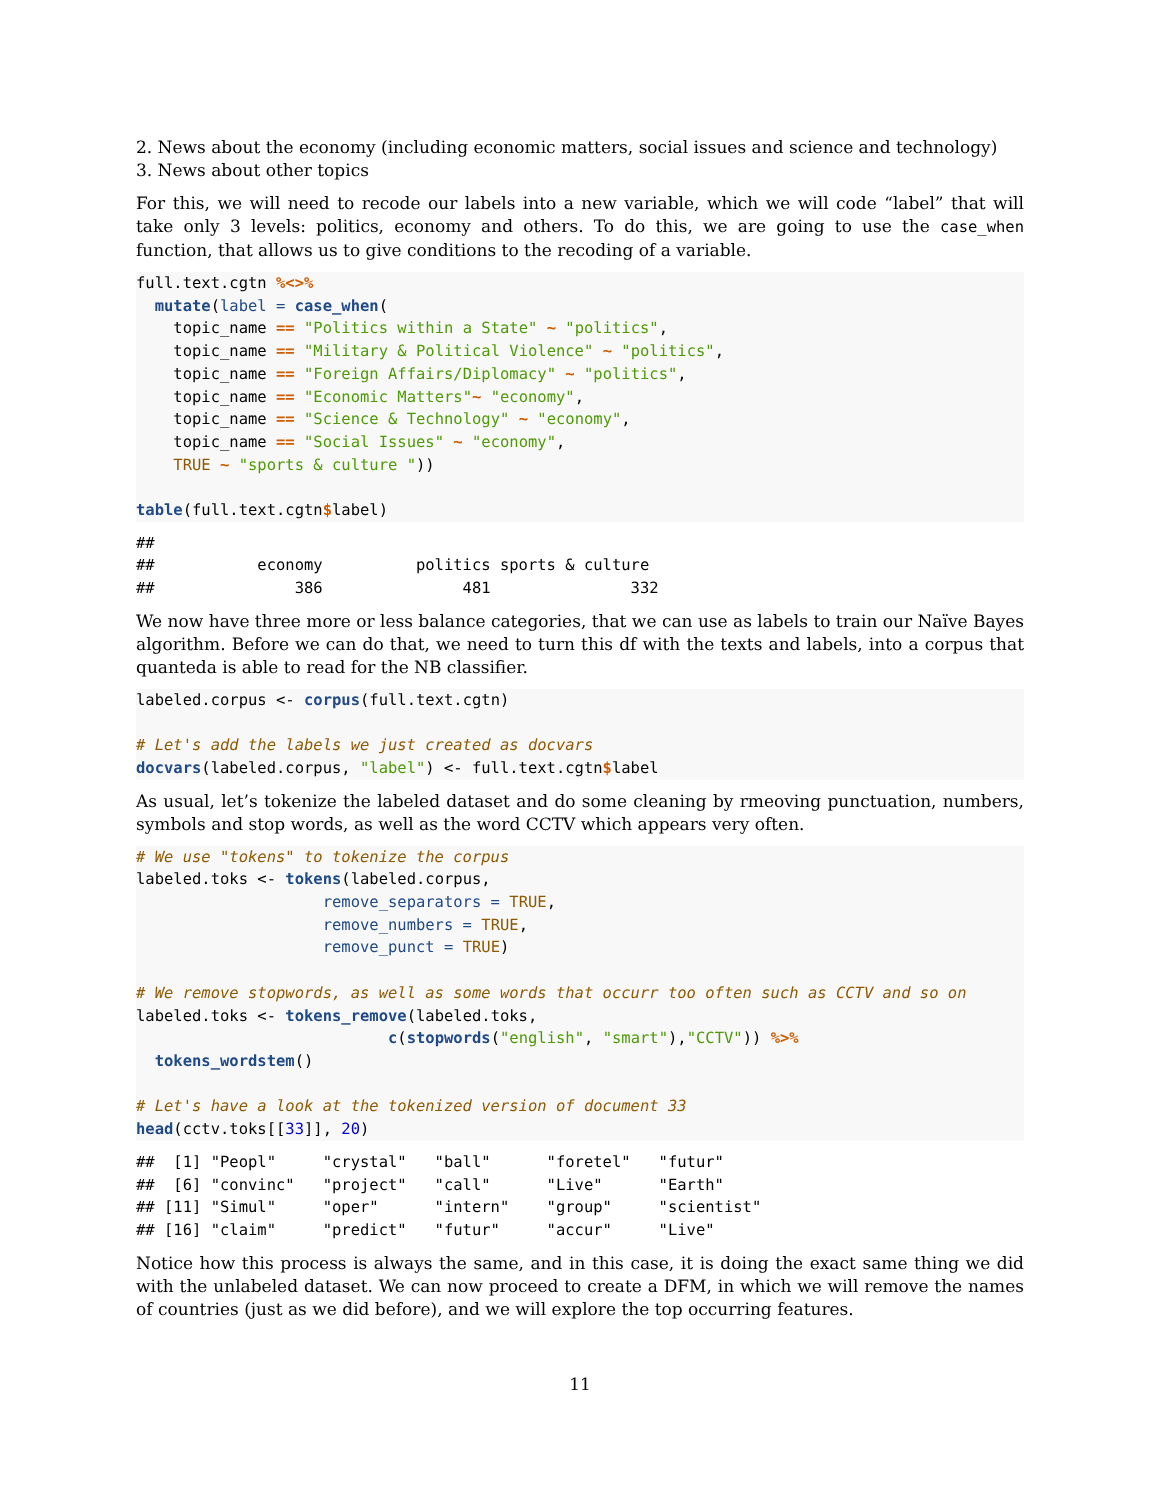2. News about the economy (including economic matters, social issues and science and technology)
3. News about other topics
For this, we will need to recode our labels into a new variable, which we will code “label” that will take only 3 levels: politics, economy and others. To do this, we are going to use the case_when function, that allows us to give conditions to the recoding of a variable.
full.text.cgtn %<>%
  mutate(label = case_when(
    topic_name == "Politics within a State" ~ "politics",
    topic_name == "Military & Political Violence" ~ "politics",
    topic_name == "Foreign Affairs/Diplomacy" ~ "politics",
    topic_name == "Economic Matters"~ "economy",
    topic_name == "Science & Technology" ~ "economy",
    topic_name == "Social Issues" ~ "economy",
    TRUE ~ "sports & culture "))

table(full.text.cgtn$label)
##
##           economy          politics sports & culture
##               386               481               332
We now have three more or less balance categories, that we can use as labels to train our Naïve Bayes algorithm. Before we can do that, we need to turn this df with the texts and labels, into a corpus that quanteda is able to read for the NB classifier.
labeled.corpus <- corpus(full.text.cgtn)

# Let's add the labels we just created as docvars
docvars(labeled.corpus, "label") <- full.text.cgtn$label
As usual, let’s tokenize the labeled dataset and do some cleaning by rmeoving punctuation, numbers, symbols and stop words, as well as the word CCTV which appears very often.
# We use "tokens" to tokenize the corpus
labeled.toks <- tokens(labeled.corpus,
                    remove_separators = TRUE,
                    remove_numbers = TRUE,
                    remove_punct = TRUE)

# We remove stopwords, as well as some words that occurr too often such as CCTV and so on
labeled.toks <- tokens_remove(labeled.toks,
                           c(stopwords("english", "smart"),"CCTV")) %>%
  tokens_wordstem()

# Let's have a look at the tokenized version of document 33
head(cctv.toks[[33]], 20)
##  [1] "Peopl"     "crystal"   "ball"      "foretel"   "futur"
##  [6] "convinc"   "project"   "call"      "Live"      "Earth"
## [11] "Simul"     "oper"      "intern"    "group"     "scientist"
## [16] "claim"     "predict"   "futur"     "accur"     "Live"
Notice how this process is always the same, and in this case, it is doing the exact same thing we did with the unlabeled dataset. We can now proceed to create a DFM, in which we will remove the names of countries (just as we did before), and we will explore the top occurring features.
11